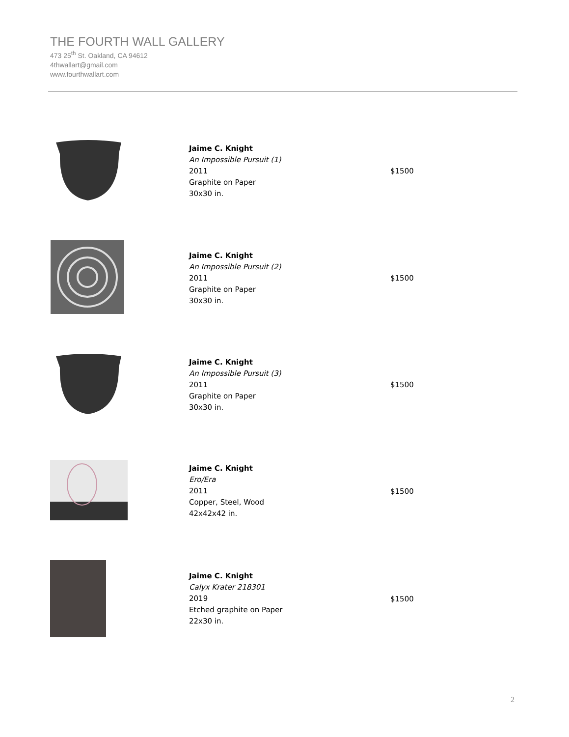THE FOURTH WALL GALLERY
473 25<sup>th</sup> St. Oakland, CA 94612
4thwallart@gmail.com
www.fourthwallart.com
Jaime C. Knight
An Impossible Pursuit (1)
2011
Graphite on Paper
30x30 in.
$1500
Jaime C. Knight
An Impossible Pursuit (2)
2011
Graphite on Paper
30x30 in.
$1500
Jaime C. Knight
An Impossible Pursuit (3)
2011
Graphite on Paper
30x30 in.
$1500
Jaime C. Knight
Ero/Era
2011
Copper, Steel, Wood
42x42x42 in.
$1500
Jaime C. Knight
Calyx Krater 218301
2019
Etched graphite on Paper
22x30 in.
$1500
2